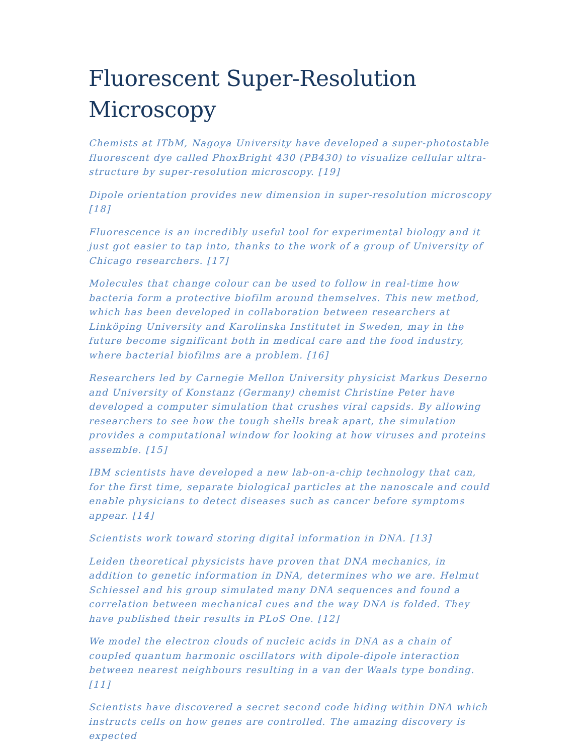Fluorescent Super-Resolution Microscopy
Chemists at ITbM, Nagoya University have developed a super-photostable fluorescent dye called PhoxBright 430 (PB430) to visualize cellular ultra-structure by super-resolution microscopy. [19]
Dipole orientation provides new dimension in super-resolution microscopy [18]
Fluorescence is an incredibly useful tool for experimental biology and it just got easier to tap into, thanks to the work of a group of University of Chicago researchers. [17]
Molecules that change colour can be used to follow in real-time how bacteria form a protective biofilm around themselves. This new method, which has been developed in collaboration between researchers at Linköping University and Karolinska Institutet in Sweden, may in the future become significant both in medical care and the food industry, where bacterial biofilms are a problem. [16]
Researchers led by Carnegie Mellon University physicist Markus Deserno and University of Konstanz (Germany) chemist Christine Peter have developed a computer simulation that crushes viral capsids. By allowing researchers to see how the tough shells break apart, the simulation provides a computational window for looking at how viruses and proteins assemble. [15]
IBM scientists have developed a new lab-on-a-chip technology that can, for the first time, separate biological particles at the nanoscale and could enable physicians to detect diseases such as cancer before symptoms appear. [14]
Scientists work toward storing digital information in DNA. [13]
Leiden theoretical physicists have proven that DNA mechanics, in addition to genetic information in DNA, determines who we are. Helmut Schiessel and his group simulated many DNA sequences and found a correlation between mechanical cues and the way DNA is folded. They have published their results in PLoS One. [12]
We model the electron clouds of nucleic acids in DNA as a chain of coupled quantum harmonic oscillators with dipole-dipole interaction between nearest neighbours resulting in a van der Waals type bonding. [11]
Scientists have discovered a secret second code hiding within DNA which instructs cells on how genes are controlled. The amazing discovery is expected